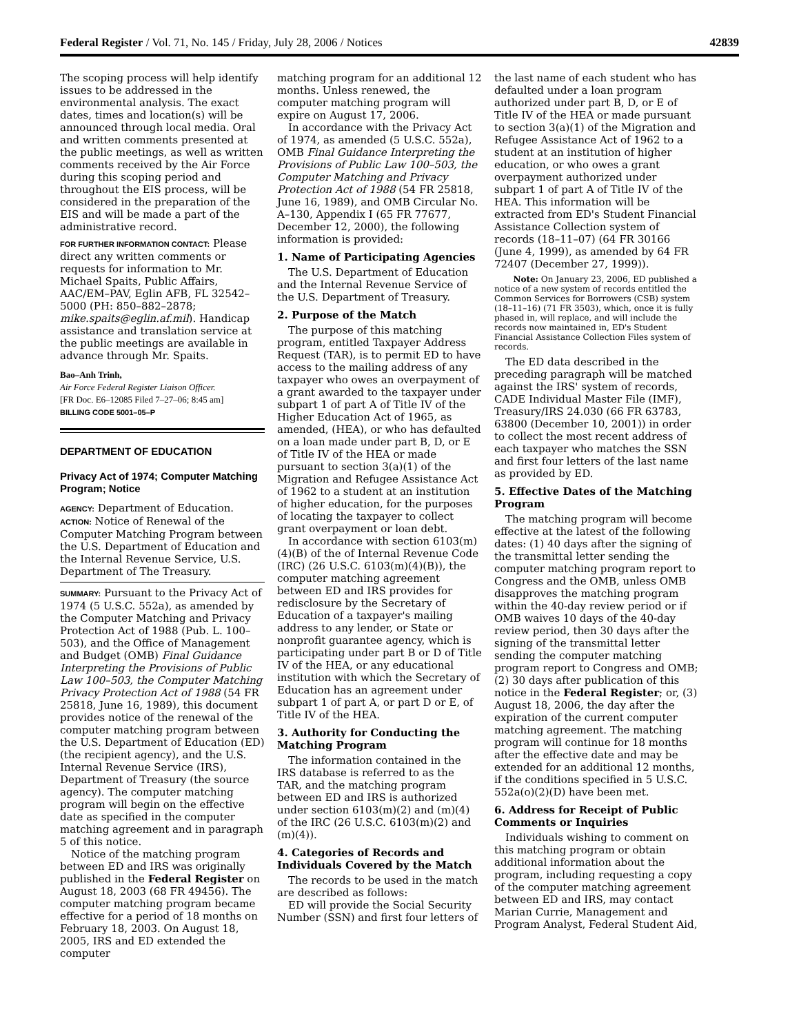Federal Register / Vol. 71, No. 145 / Friday, July 28, 2006 / Notices 42839
The scoping process will help identify issues to be addressed in the environmental analysis. The exact dates, times and location(s) will be announced through local media. Oral and written comments presented at the public meetings, as well as written comments received by the Air Force during this scoping period and throughout the EIS process, will be considered in the preparation of the EIS and will be made a part of the administrative record.
FOR FURTHER INFORMATION CONTACT: Please direct any written comments or requests for information to Mr. Michael Spaits, Public Affairs, AAC/EM–PAV, Eglin AFB, FL 32542–5000 (PH: 850–882–2878; mike.spaits@eglin.af.mil). Handicap assistance and translation service at the public meetings are available in advance through Mr. Spaits.
Bao–Anh Trinh,
Air Force Federal Register Liaison Officer.
[FR Doc. E6–12085 Filed 7–27–06; 8:45 am]
BILLING CODE 5001–05–P
DEPARTMENT OF EDUCATION
Privacy Act of 1974; Computer Matching Program; Notice
AGENCY: Department of Education.
ACTION: Notice of Renewal of the Computer Matching Program between the U.S. Department of Education and the Internal Revenue Service, U.S. Department of The Treasury.
SUMMARY: Pursuant to the Privacy Act of 1974 (5 U.S.C. 552a), as amended by the Computer Matching and Privacy Protection Act of 1988 (Pub. L. 100–503), and the Office of Management and Budget (OMB) Final Guidance Interpreting the Provisions of Public Law 100–503, the Computer Matching Privacy Protection Act of 1988 (54 FR 25818, June 16, 1989), this document provides notice of the renewal of the computer matching program between the U.S. Department of Education (ED) (the recipient agency), and the U.S. Internal Revenue Service (IRS), Department of Treasury (the source agency). The computer matching program will begin on the effective date as specified in the computer matching agreement and in paragraph 5 of this notice.
Notice of the matching program between ED and IRS was originally published in the Federal Register on August 18, 2003 (68 FR 49456). The computer matching program became effective for a period of 18 months on February 18, 2003. On August 18, 2005, IRS and ED extended the computer
matching program for an additional 12 months. Unless renewed, the computer matching program will expire on August 17, 2006.
In accordance with the Privacy Act of 1974, as amended (5 U.S.C. 552a), OMB Final Guidance Interpreting the Provisions of Public Law 100–503, the Computer Matching and Privacy Protection Act of 1988 (54 FR 25818, June 16, 1989), and OMB Circular No. A–130, Appendix I (65 FR 77677, December 12, 2000), the following information is provided:
1. Name of Participating Agencies
The U.S. Department of Education and the Internal Revenue Service of the U.S. Department of Treasury.
2. Purpose of the Match
The purpose of this matching program, entitled Taxpayer Address Request (TAR), is to permit ED to have access to the mailing address of any taxpayer who owes an overpayment of a grant awarded to the taxpayer under subpart 1 of part A of Title IV of the Higher Education Act of 1965, as amended, (HEA), or who has defaulted on a loan made under part B, D, or E of Title IV of the HEA or made pursuant to section 3(a)(1) of the Migration and Refugee Assistance Act of 1962 to a student at an institution of higher education, for the purposes of locating the taxpayer to collect grant overpayment or loan debt.
In accordance with section 6103(m)(4)(B) of the of Internal Revenue Code (IRC) (26 U.S.C. 6103(m)(4)(B)), the computer matching agreement between ED and IRS provides for redisclosure by the Secretary of Education of a taxpayer's mailing address to any lender, or State or nonprofit guarantee agency, which is participating under part B or D of Title IV of the HEA, or any educational institution with which the Secretary of Education has an agreement under subpart 1 of part A, or part D or E, of Title IV of the HEA.
3. Authority for Conducting the Matching Program
The information contained in the IRS database is referred to as the TAR, and the matching program between ED and IRS is authorized under section 6103(m)(2) and (m)(4) of the IRC (26 U.S.C. 6103(m)(2) and (m)(4)).
4. Categories of Records and Individuals Covered by the Match
The records to be used in the match are described as follows:
ED will provide the Social Security Number (SSN) and first four letters of
the last name of each student who has defaulted under a loan program authorized under part B, D, or E of Title IV of the HEA or made pursuant to section 3(a)(1) of the Migration and Refugee Assistance Act of 1962 to a student at an institution of higher education, or who owes a grant overpayment authorized under subpart 1 of part A of Title IV of the HEA. This information will be extracted from ED's Student Financial Assistance Collection system of records (18–11–07) (64 FR 30166 (June 4, 1999), as amended by 64 FR 72407 (December 27, 1999)).
Note: On January 23, 2006, ED published a notice of a new system of records entitled the Common Services for Borrowers (CSB) system (18–11–16) (71 FR 3503), which, once it is fully phased in, will replace, and will include the records now maintained in, ED's Student Financial Assistance Collection Files system of records.
The ED data described in the preceding paragraph will be matched against the IRS' system of records, CADE Individual Master File (IMF), Treasury/IRS 24.030 (66 FR 63783, 63800 (December 10, 2001)) in order to collect the most recent address of each taxpayer who matches the SSN and first four letters of the last name as provided by ED.
5. Effective Dates of the Matching Program
The matching program will become effective at the latest of the following dates: (1) 40 days after the signing of the transmittal letter sending the computer matching program report to Congress and the OMB, unless OMB disapproves the matching program within the 40-day review period or if OMB waives 10 days of the 40-day review period, then 30 days after the signing of the transmittal letter sending the computer matching program report to Congress and OMB; (2) 30 days after publication of this notice in the Federal Register; or, (3) August 18, 2006, the day after the expiration of the current computer matching agreement. The matching program will continue for 18 months after the effective date and may be extended for an additional 12 months, if the conditions specified in 5 U.S.C. 552a(o)(2)(D) have been met.
6. Address for Receipt of Public Comments or Inquiries
Individuals wishing to comment on this matching program or obtain additional information about the program, including requesting a copy of the computer matching agreement between ED and IRS, may contact Marian Currie, Management and Program Analyst, Federal Student Aid,